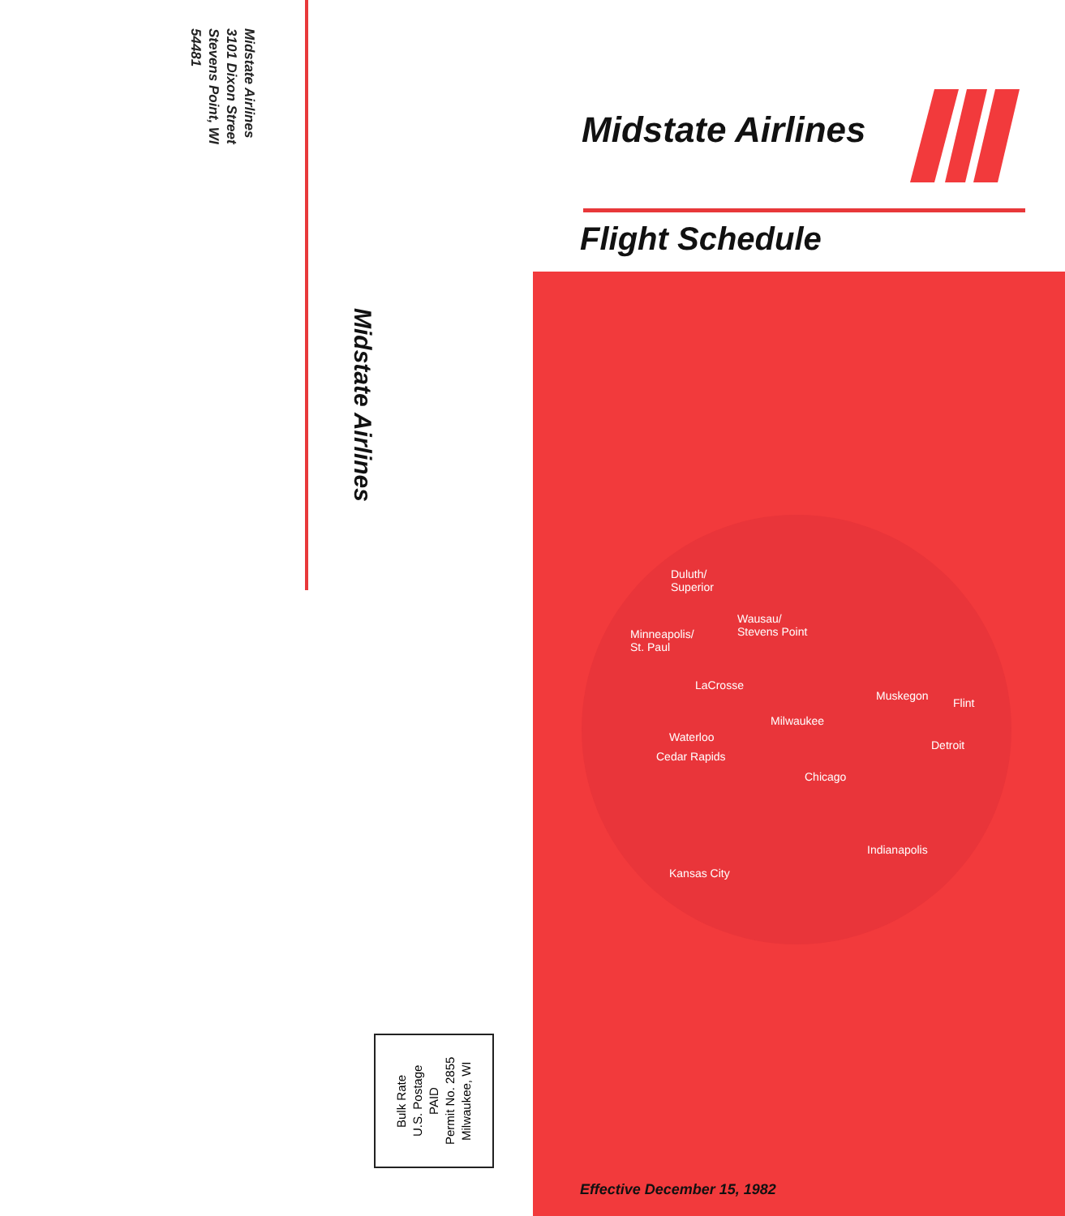Midstate Airlines
3101 Dixon Street
Stevens Point, WI
54481
Midstate Airlines
Bulk Rate
U.S. Postage
PAID
Permit No. 2855
Milwaukee, WI
Midstate Airlines
Flight Schedule
Duluth/
Superior
Wausau/
Stevens Point
Minneapolis/
St. Paul
LaCrosse
Muskegon
Flint
Milwaukee
Waterloo
Cedar Rapids
Detroit
Chicago
Indianapolis
Kansas City
Effective December 15, 1982